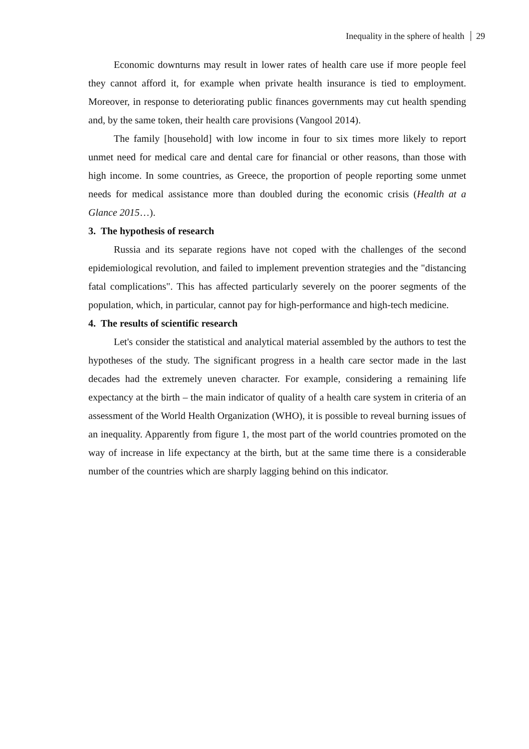Inequality in the sphere of health 29
Economic downturns may result in lower rates of health care use if more people feel they cannot afford it, for example when private health insurance is tied to employment. Moreover, in response to deteriorating public finances governments may cut health spending and, by the same token, their health care provisions (Vangool 2014).
The family [household] with low income in four to six times more likely to report unmet need for medical care and dental care for financial or other reasons, than those with high income. In some countries, as Greece, the proportion of people reporting some unmet needs for medical assistance more than doubled during the economic crisis (Health at a Glance 2015…).
3. The hypothesis of research
Russia and its separate regions have not coped with the challenges of the second epidemiological revolution, and failed to implement prevention strategies and the "distancing fatal complications". This has affected particularly severely on the poorer segments of the population, which, in particular, cannot pay for high-performance and high-tech medicine.
4. The results of scientific research
Let's consider the statistical and analytical material assembled by the authors to test the hypotheses of the study. The significant progress in a health care sector made in the last decades had the extremely uneven character. For example, considering a remaining life expectancy at the birth – the main indicator of quality of a health care system in criteria of an assessment of the World Health Organization (WHO), it is possible to reveal burning issues of an inequality. Apparently from figure 1, the most part of the world countries promoted on the way of increase in life expectancy at the birth, but at the same time there is a considerable number of the countries which are sharply lagging behind on this indicator.